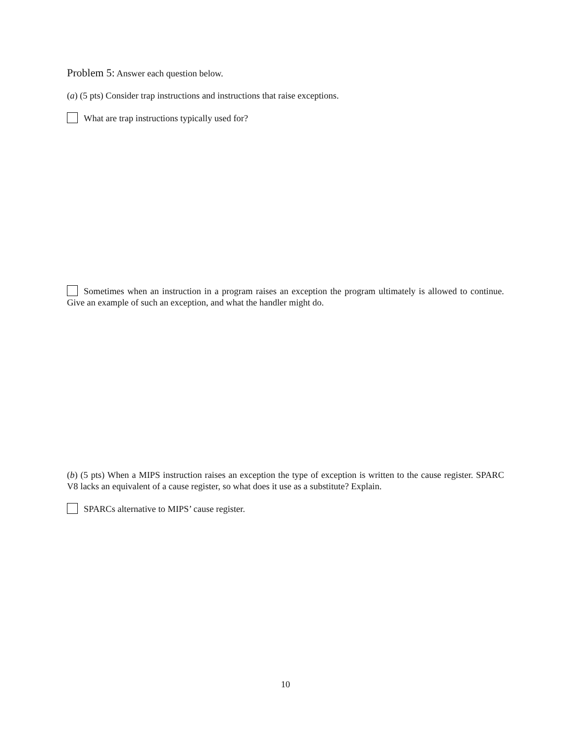Problem 5: Answer each question below.
(a) (5 pts) Consider trap instructions and instructions that raise exceptions.
What are trap instructions typically used for?
Sometimes when an instruction in a program raises an exception the program ultimately is allowed to continue. Give an example of such an exception, and what the handler might do.
(b) (5 pts) When a MIPS instruction raises an exception the type of exception is written to the cause register. SPARC V8 lacks an equivalent of a cause register, so what does it use as a substitute? Explain.
SPARCs alternative to MIPS’ cause register.
10